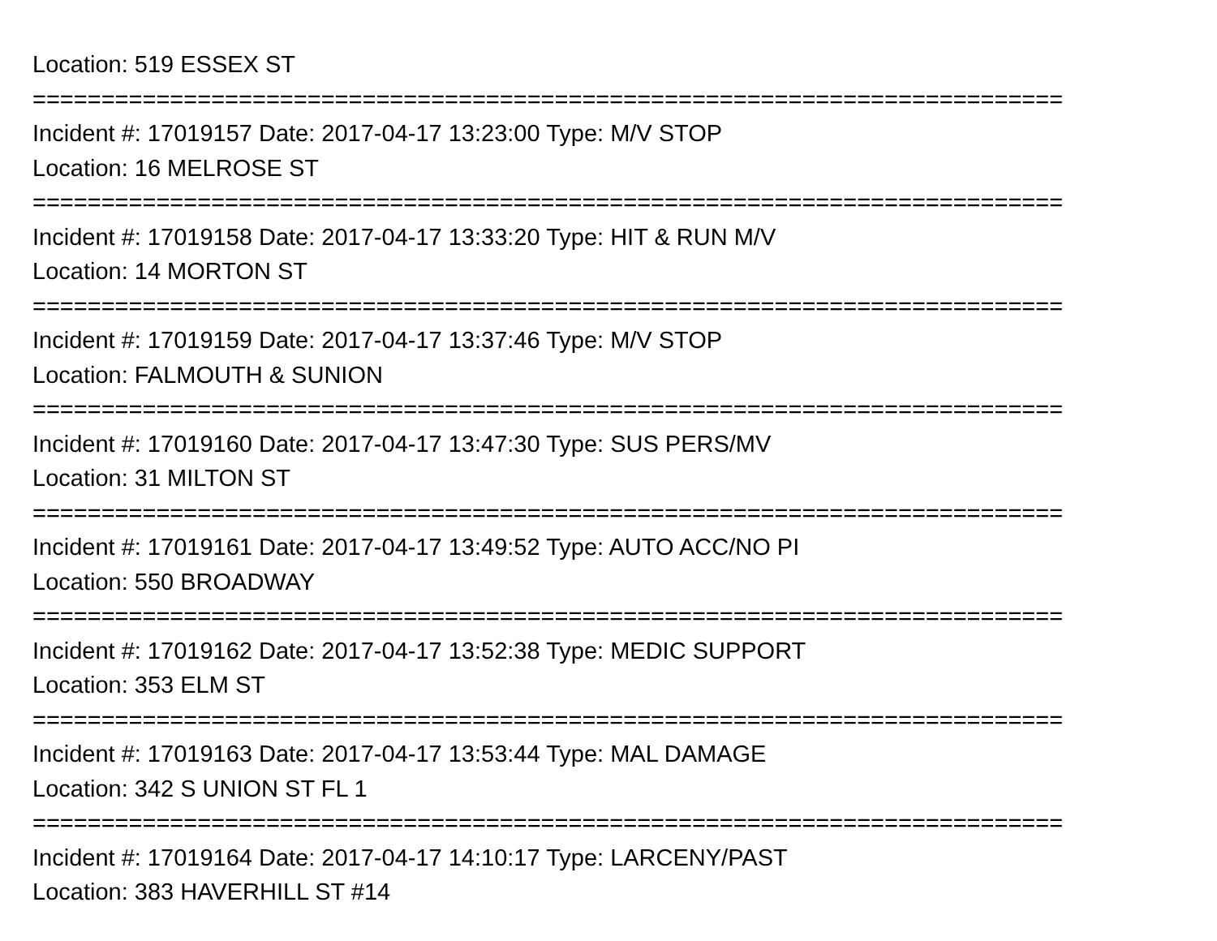Location: 519 ESSEX ST
===========================================================================
Incident #: 17019157 Date: 2017-04-17 13:23:00 Type: M/V STOP
Location: 16 MELROSE ST
===========================================================================
Incident #: 17019158 Date: 2017-04-17 13:33:20 Type: HIT & RUN M/V
Location: 14 MORTON ST
===========================================================================
Incident #: 17019159 Date: 2017-04-17 13:37:46 Type: M/V STOP
Location: FALMOUTH & SUNION
===========================================================================
Incident #: 17019160 Date: 2017-04-17 13:47:30 Type: SUS PERS/MV
Location: 31 MILTON ST
===========================================================================
Incident #: 17019161 Date: 2017-04-17 13:49:52 Type: AUTO ACC/NO PI
Location: 550 BROADWAY
===========================================================================
Incident #: 17019162 Date: 2017-04-17 13:52:38 Type: MEDIC SUPPORT
Location: 353 ELM ST
===========================================================================
Incident #: 17019163 Date: 2017-04-17 13:53:44 Type: MAL DAMAGE
Location: 342 S UNION ST FL 1
===========================================================================
Incident #: 17019164 Date: 2017-04-17 14:10:17 Type: LARCENY/PAST
Location: 383 HAVERHILL ST #14